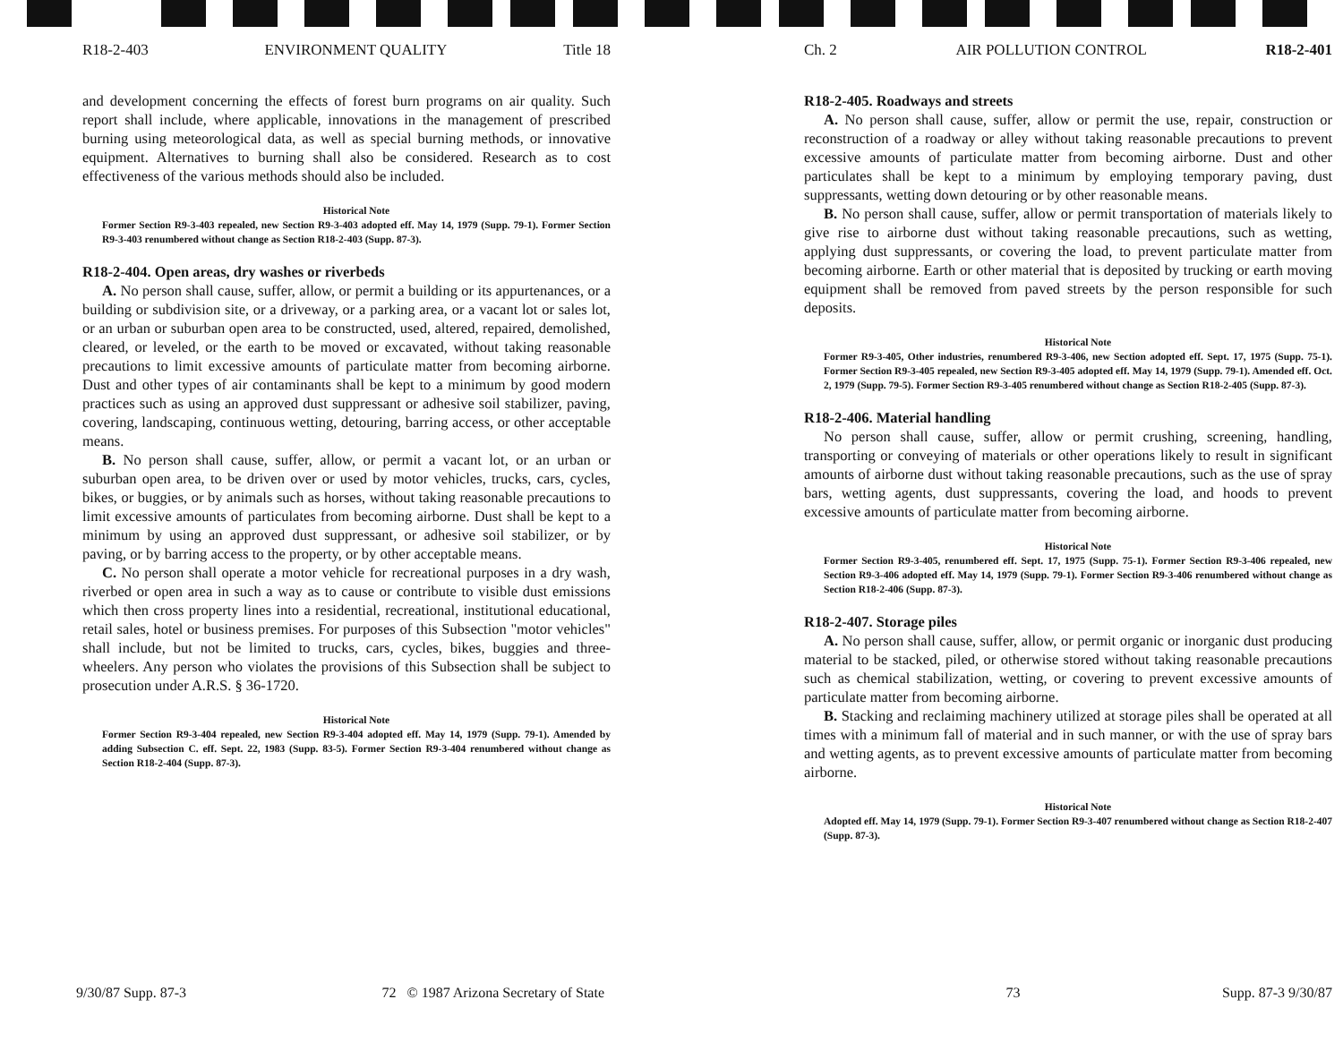R18-2-403 ENVIRONMENT QUALITY Title 18
and development concerning the effects of forest burn programs on air quality. Such report shall include, where applicable, innovations in the management of prescribed burning using meteorological data, as well as special burning methods, or innovative equipment. Alternatives to burning shall also be considered. Research as to cost effectiveness of the various methods should also be included.
Historical Note
Former Section R9-3-403 repealed, new Section R9-3-403 adopted eff. May 14, 1979 (Supp. 79-1). Former Section R9-3-403 renumbered without change as Section R18-2-403 (Supp. 87-3).
R18-2-404. Open areas, dry washes or riverbeds
A. No person shall cause, suffer, allow, or permit a building or its appurtenances, or a building or subdivision site, or a driveway, or a parking area, or a vacant lot or sales lot, or an urban or suburban open area to be constructed, used, altered, repaired, demolished, cleared, or leveled, or the earth to be moved or excavated, without taking reasonable precautions to limit excessive amounts of particulate matter from becoming airborne. Dust and other types of air contaminants shall be kept to a minimum by good modern practices such as using an approved dust suppressant or adhesive soil stabilizer, paving, covering, landscaping, continuous wetting, detouring, barring access, or other acceptable means.
B. No person shall cause, suffer, allow, or permit a vacant lot, or an urban or suburban open area, to be driven over or used by motor vehicles, trucks, cars, cycles, bikes, or buggies, or by animals such as horses, without taking reasonable precautions to limit excessive amounts of particulates from becoming airborne. Dust shall be kept to a minimum by using an approved dust suppressant, or adhesive soil stabilizer, or by paving, or by barring access to the property, or by other acceptable means.
C. No person shall operate a motor vehicle for recreational purposes in a dry wash, riverbed or open area in such a way as to cause or contribute to visible dust emissions which then cross property lines into a residential, recreational, institutional educational, retail sales, hotel or business premises. For purposes of this Subsection "motor vehicles" shall include, but not be limited to trucks, cars, cycles, bikes, buggies and three-wheelers. Any person who violates the provisions of this Subsection shall be subject to prosecution under A.R.S. § 36-1720.
Historical Note
Former Section R9-3-404 repealed, new Section R9-3-404 adopted eff. May 14, 1979 (Supp. 79-1). Amended by adding Subsection C. eff. Sept. 22, 1983 (Supp. 83-5). Former Section R9-3-404 renumbered without change as Section R18-2-404 (Supp. 87-3).
Ch. 2 AIR POLLUTION CONTROL R18-2-401
R18-2-405. Roadways and streets
A. No person shall cause, suffer, allow or permit the use, repair, construction or reconstruction of a roadway or alley without taking reasonable precautions to prevent excessive amounts of particulate matter from becoming airborne. Dust and other particulates shall be kept to a minimum by employing temporary paving, dust suppressants, wetting down detouring or by other reasonable means.
B. No person shall cause, suffer, allow or permit transportation of materials likely to give rise to airborne dust without taking reasonable precautions, such as wetting, applying dust suppressants, or covering the load, to prevent particulate matter from becoming airborne. Earth or other material that is deposited by trucking or earth moving equipment shall be removed from paved streets by the person responsible for such deposits.
Historical Note
Former R9-3-405, Other industries, renumbered R9-3-406, new Section adopted eff. Sept. 17, 1975 (Supp. 75-1). Former Section R9-3-405 repealed, new Section R9-3-405 adopted eff. May 14, 1979 (Supp. 79-1). Amended eff. Oct. 2, 1979 (Supp. 79-5). Former Section R9-3-405 renumbered without change as Section R18-2-405 (Supp. 87-3).
R18-2-406. Material handling
No person shall cause, suffer, allow or permit crushing, screening, handling, transporting or conveying of materials or other operations likely to result in significant amounts of airborne dust without taking reasonable precautions, such as the use of spray bars, wetting agents, dust suppressants, covering the load, and hoods to prevent excessive amounts of particulate matter from becoming airborne.
Historical Note
Former Section R9-3-405, renumbered eff. Sept. 17, 1975 (Supp. 75-1). Former Section R9-3-406 repealed, new Section R9-3-406 adopted eff. May 14, 1979 (Supp. 79-1). Former Section R9-3-406 renumbered without change as Section R18-2-406 (Supp. 87-3).
R18-2-407. Storage piles
A. No person shall cause, suffer, allow, or permit organic or inorganic dust producing material to be stacked, piled, or otherwise stored without taking reasonable precautions such as chemical stabilization, wetting, or covering to prevent excessive amounts of particulate matter from becoming airborne.
B. Stacking and reclaiming machinery utilized at storage piles shall be operated at all times with a minimum fall of material and in such manner, or with the use of spray bars and wetting agents, as to prevent excessive amounts of particulate matter from becoming airborne.
Historical Note
Adopted eff. May 14, 1979 (Supp. 79-1). Former Section R9-3-407 renumbered without change as Section R18-2-407 (Supp. 87-3).
9/30/87 Supp. 87-3 72 © 1987 Arizona Secretary of State 73 Supp. 87-3 9/30/87